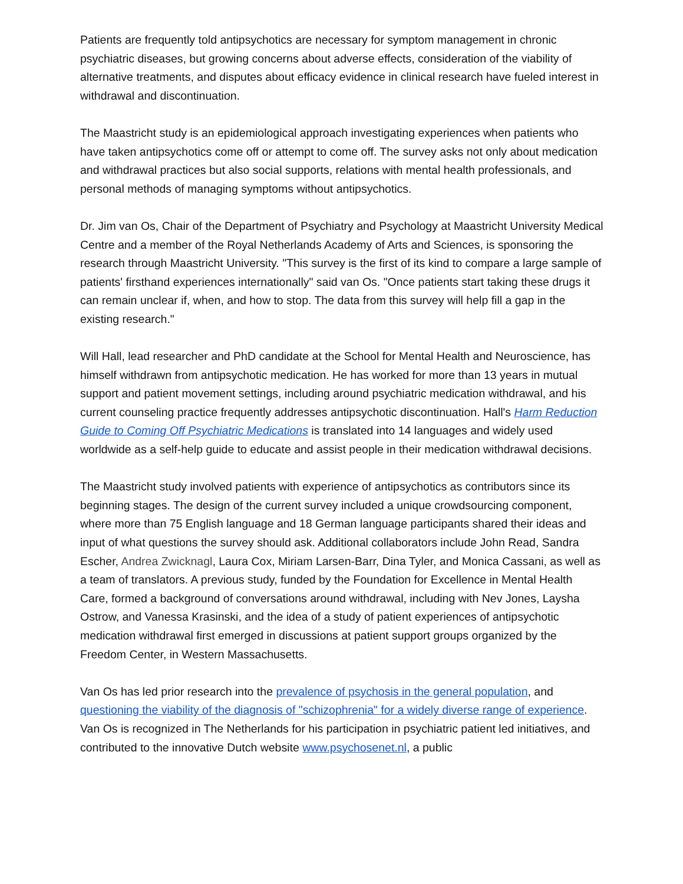Patients are frequently told antipsychotics are necessary for symptom management in chronic psychiatric diseases, but growing concerns about adverse effects, consideration of the viability of alternative treatments, and disputes about efficacy evidence in clinical research have fueled interest in withdrawal and discontinuation.
The Maastricht study is an epidemiological approach investigating experiences when patients who have taken antipsychotics come off or attempt to come off. The survey asks not only about medication and withdrawal practices but also social supports, relations with mental health professionals, and personal methods of managing symptoms without antipsychotics.
Dr. Jim van Os, Chair of the Department of Psychiatry and Psychology at Maastricht University Medical Centre and a member of the Royal Netherlands Academy of Arts and Sciences, is sponsoring the research through Maastricht University. "This survey is the first of its kind to compare a large sample of patients' firsthand experiences internationally" said van Os. "Once patients start taking these drugs it can remain unclear if, when, and how to stop. The data from this survey will help fill a gap in the existing research."
Will Hall, lead researcher and PhD candidate at the School for Mental Health and Neuroscience, has himself withdrawn from antipsychotic medication. He has worked for more than 13 years in mutual support and patient movement settings, including around psychiatric medication withdrawal, and his current counseling practice frequently addresses antipsychotic discontinuation. Hall's Harm Reduction Guide to Coming Off Psychiatric Medications is translated into 14 languages and widely used worldwide as a self-help guide to educate and assist people in their medication withdrawal decisions.
The Maastricht study involved patients with experience of antipsychotics as contributors since its beginning stages. The design of the current survey included a unique crowdsourcing component, where more than 75 English language and 18 German language participants shared their ideas and input of what questions the survey should ask. Additional collaborators include John Read, Sandra Escher, Andrea Zwicknagl, Laura Cox, Miriam Larsen-Barr, Dina Tyler, and Monica Cassani, as well as a team of translators. A previous study, funded by the Foundation for Excellence in Mental Health Care, formed a background of conversations around withdrawal, including with Nev Jones, Laysha Ostrow, and Vanessa Krasinski, and the idea of a study of patient experiences of antipsychotic medication withdrawal first emerged in discussions at patient support groups organized by the Freedom Center, in Western Massachusetts.
Van Os has led prior research into the prevalence of psychosis in the general population, and questioning the viability of the diagnosis of "schizophrenia" for a widely diverse range of experience. Van Os is recognized in The Netherlands for his participation in psychiatric patient led initiatives, and contributed to the innovative Dutch website www.psychosenet.nl, a public